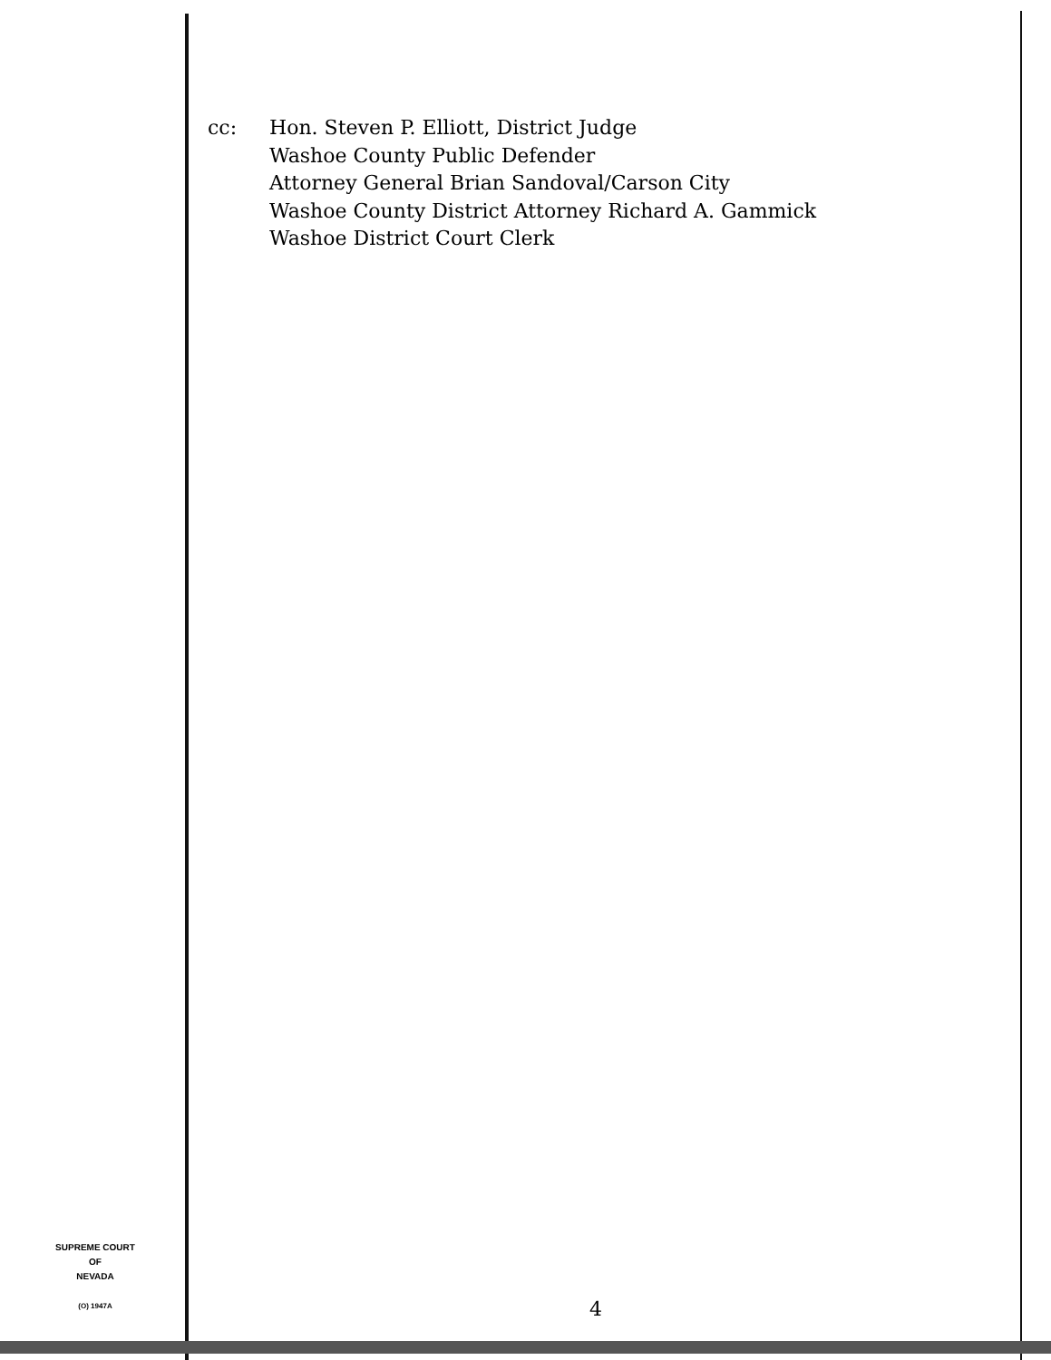cc: Hon. Steven P. Elliott, District Judge
Washoe County Public Defender
Attorney General Brian Sandoval/Carson City
Washoe County District Attorney Richard A. Gammick
Washoe District Court Clerk
SUPREME COURT
OF
NEVADA
(O) 1947A
4